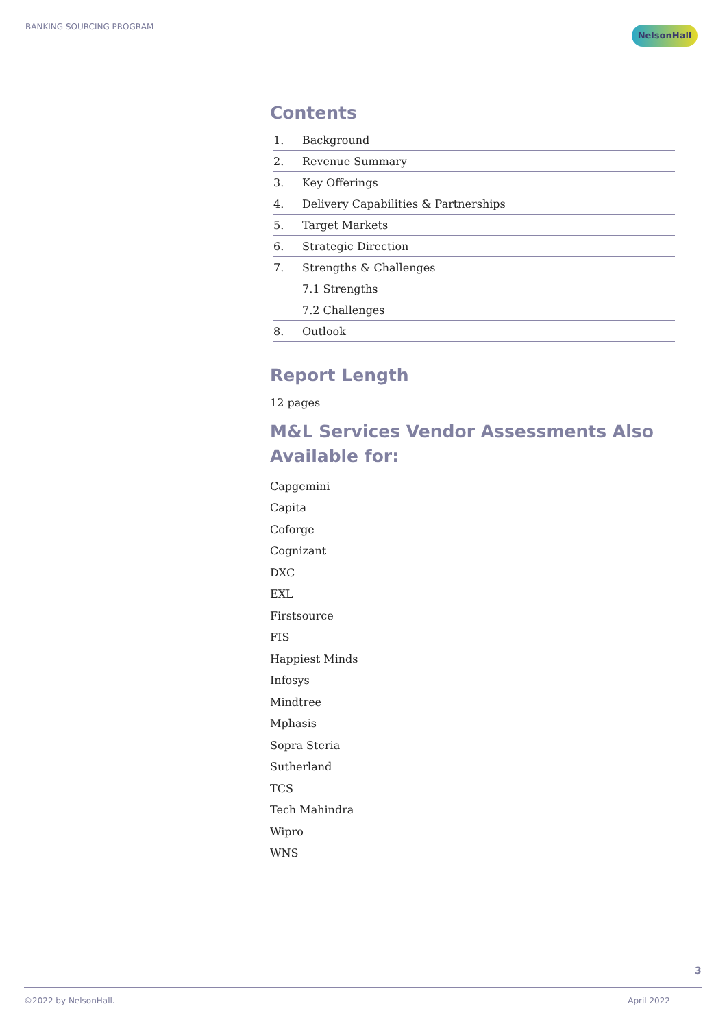BANKING SOURCING PROGRAM NelsonHall
Contents
| 1. | Background |
| 2. | Revenue Summary |
| 3. | Key Offerings |
| 4. | Delivery Capabilities & Partnerships |
| 5. | Target Markets |
| 6. | Strategic Direction |
| 7. | Strengths & Challenges |
| | 7.1 Strengths |
| | 7.2 Challenges |
| 8. | Outlook |
Report Length
12 pages
M&L Services Vendor Assessments Also Available for:
Capgemini
Capita
Coforge
Cognizant
DXC
EXL
Firstsource
FIS
Happiest Minds
Infosys
Mindtree
Mphasis
Sopra Steria
Sutherland
TCS
Tech Mahindra
Wipro
WNS
3
©2022 by NelsonHall. April 2022